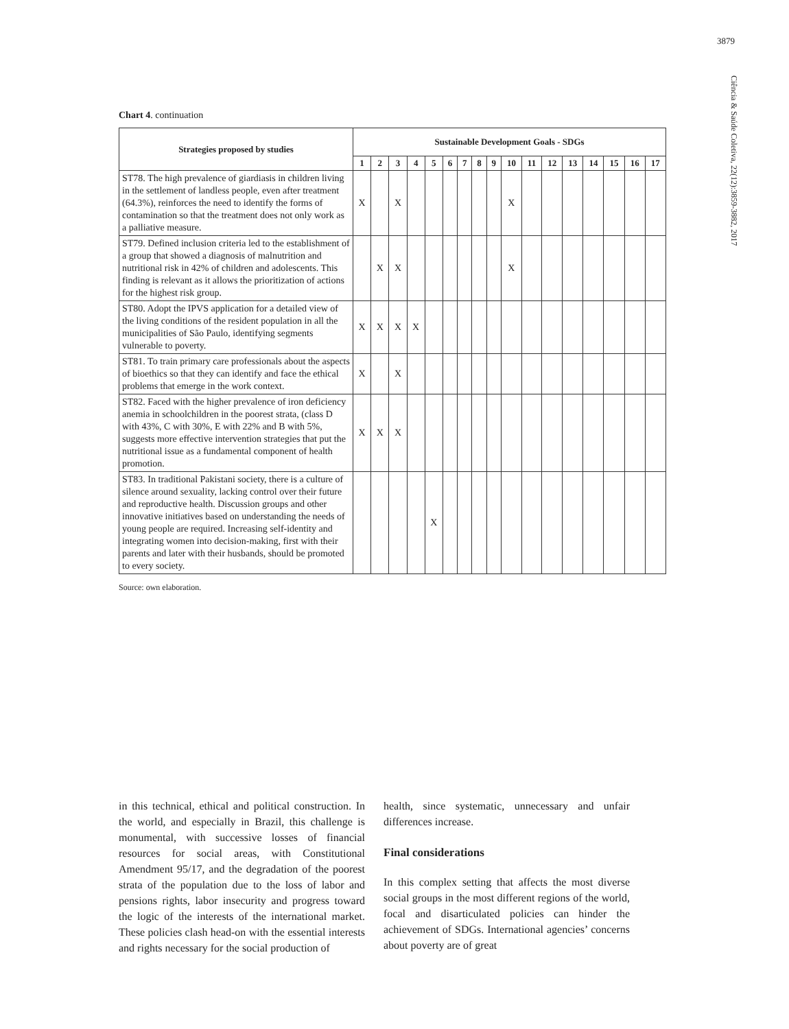3879
Ciência & Saúde Coletiva, 22(12):3859-3882, 2017
Chart 4. continuation
| Strategies proposed by studies | Sustainable Development Goals - SDGs | | | | | | | | | | | | | | | | |
| --- | --- | --- | --- | --- | --- | --- | --- | --- | --- | --- | --- | --- | --- | --- | --- | --- | --- |
| | 1 | 2 | 3 | 4 | 5 | 6 | 7 | 8 | 9 | 10 | 11 | 12 | 13 | 14 | 15 | 16 | 17 |
| ST78. The high prevalence of giardiasis in children living in the settlement of landless people, even after treatment (64.3%), reinforces the need to identify the forms of contamination so that the treatment does not only work as a palliative measure. | X | | X | | | | | | | X | | | | | | | |
| ST79. Defined inclusion criteria led to the establishment of a group that showed a diagnosis of malnutrition and nutritional risk in 42% of children and adolescents. This finding is relevant as it allows the prioritization of actions for the highest risk group. | | X | X | | | | | | | X | | | | | | | |
| ST80. Adopt the IPVS application for a detailed view of the living conditions of the resident population in all the municipalities of São Paulo, identifying segments vulnerable to poverty. | X | X | X | X | | | | | | | | | | | | | |
| ST81. To train primary care professionals about the aspects of bioethics so that they can identify and face the ethical problems that emerge in the work context. | X | | X | | | | | | | | | | | | | | |
| ST82. Faced with the higher prevalence of iron deficiency anemia in schoolchildren in the poorest strata, (class D with 43%, C with 30%, E with 22% and B with 5%, suggests more effective intervention strategies that put the nutritional issue as a fundamental component of health promotion. | X | X | X | | | | | | | | | | | | | | |
| ST83. In traditional Pakistani society, there is a culture of silence around sexuality, lacking control over their future and reproductive health. Discussion groups and other innovative initiatives based on understanding the needs of young people are required. Increasing self-identity and integrating women into decision-making, first with their parents and later with their husbands, should be promoted to every society. | | | | | X | | | | | | | | | | | | |
Source: own elaboration.
in this technical, ethical and political construction. In the world, and especially in Brazil, this challenge is monumental, with successive losses of financial resources for social areas, with Constitutional Amendment 95/17, and the degradation of the poorest strata of the population due to the loss of labor and pensions rights, labor insecurity and progress toward the logic of the interests of the international market. These policies clash head-on with the essential interests and rights necessary for the social production of
health, since systematic, unnecessary and unfair differences increase.
Final considerations
In this complex setting that affects the most diverse social groups in the most different regions of the world, focal and disarticulated policies can hinder the achievement of SDGs. International agencies’ concerns about poverty are of great